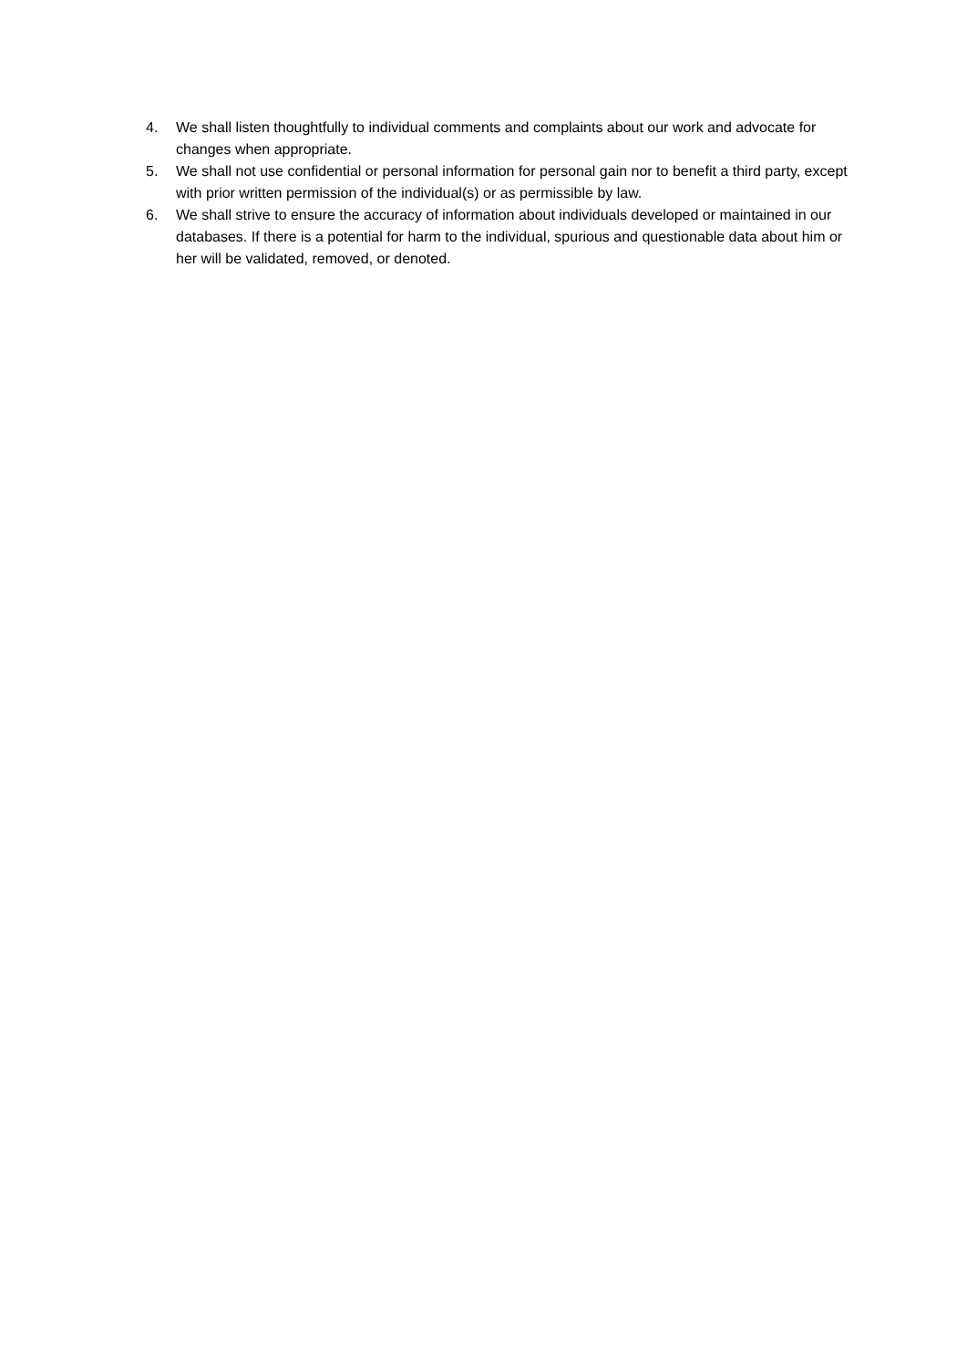4. We shall listen thoughtfully to individual comments and complaints about our work and advocate for changes when appropriate.
5. We shall not use confidential or personal information for personal gain nor to benefit a third party, except with prior written permission of the individual(s) or as permissible by law.
6. We shall strive to ensure the accuracy of information about individuals developed or maintained in our databases. If there is a potential for harm to the individual, spurious and questionable data about him or her will be validated, removed, or denoted.